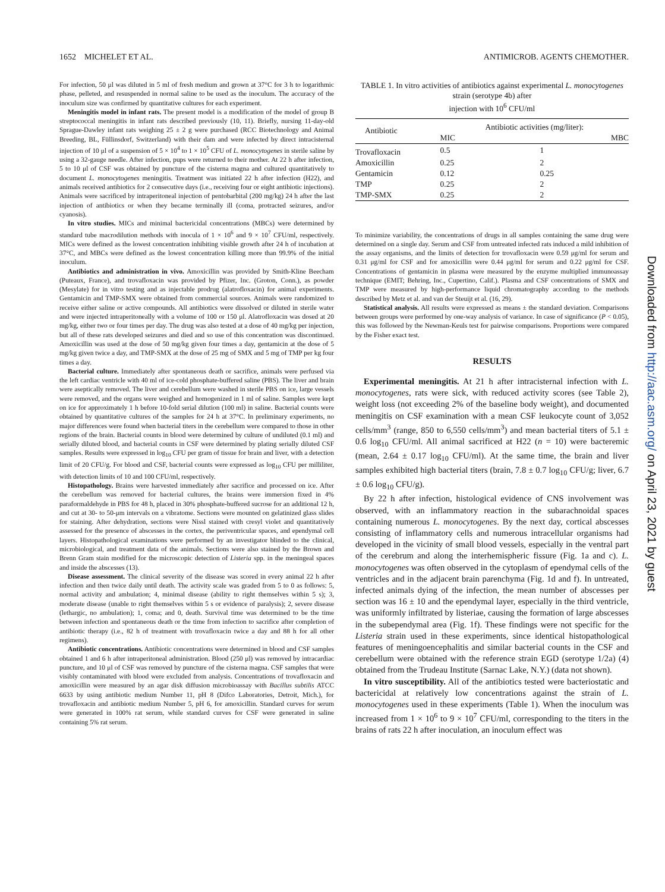1652 MICHELET ET AL. ANTIMICROB. AGENTS CHEMOTHER.
For infection, 50 μl was diluted in 5 ml of fresh medium and grown at 37°C for 3 h to logarithmic phase, pelleted, and resuspended in normal saline to be used as the inoculum. The accuracy of the inoculum size was confirmed by quantitative cultures for each experiment.
Meningitis model in infant rats. The present model is a modification of the model of group B streptococcal meningitis in infant rats described previously (10, 11). Briefly, nursing 11-day-old Sprague-Dawley infant rats weighing 25 ± 2 g were purchased (RCC Biotechnology and Animal Breeding, BL, Füllinsdorf, Switzerland) with their dam and were infected by direct intracisternal injection of 10 μl of a suspension of 5 × 10<sup>4</sup> to 1 × 10<sup>5</sup> CFU of L. monocytogenes in sterile saline by using a 32-gauge needle. After infection, pups were returned to their mother. At 22 h after infection, 5 to 10 μl of CSF was obtained by puncture of the cisterna magna and cultured quantitatively to document L. monocytogenes meningitis. Treatment was initiated 22 h after infection (H22), and animals received antibiotics for 2 consecutive days (i.e., receiving four or eight antibiotic injections). Animals were sacrificed by intraperitoneal injection of pentobarbital (200 mg/kg) 24 h after the last injection of antibiotics or when they became terminally ill (coma, protracted seizures, and/or cyanosis).
In vitro studies. MICs and minimal bactericidal concentrations (MBCs) were determined by standard tube macrodilution methods with inocula of 1 × 10<sup>6</sup> and 9 × 10<sup>7</sup> CFU/ml, respectively. MICs were defined as the lowest concentration inhibiting visible growth after 24 h of incubation at 37°C, and MBCs were defined as the lowest concentration killing more than 99.9% of the initial inoculum.
Antibiotics and administration in vivo. Amoxicillin was provided by Smith-Kline Beecham (Puteaux, France), and trovafloxacin was provided by Pfizer, Inc. (Groton, Conn.), as powder (Mesylate) for in vitro testing and as injectable prodrug (alatrofloxacin) for animal experiments. Gentamicin and TMP-SMX were obtained from commercial sources. Animals were randomized to receive either saline or active compounds. All antibiotics were dissolved or diluted in sterile water and were injected intraperitoneally with a volume of 100 or 150 μl. Alatrofloxacin was dosed at 20 mg/kg, either two or four times per day. The drug was also tested at a dose of 40 mg/kg per injection, but all of these rats developed seizures and died and so use of this concentration was discontinued. Amoxicillin was used at the dose of 50 mg/kg given four times a day, gentamicin at the dose of 5 mg/kg given twice a day, and TMP-SMX at the dose of 25 mg of SMX and 5 mg of TMP per kg four times a day.
Bacterial culture. Immediately after spontaneous death or sacrifice, animals were perfused via the left cardiac ventricle with 40 ml of ice-cold phosphate-buffered saline (PBS). The liver and brain were aseptically removed. The liver and cerebellum were washed in sterile PBS on ice, large vessels were removed, and the organs were weighed and homogenized in 1 ml of saline. Samples were kept on ice for approximately 1 h before 10-fold serial dilution (100 ml) in saline. Bacterial counts were obtained by quantitative cultures of the samples for 24 h at 37°C. In preliminary experiments, no major differences were found when bacterial titers in the cerebellum were compared to those in other regions of the brain. Bacterial counts in blood were determined by culture of undiluted (0.1 ml) and serially diluted blood, and bacterial counts in CSF were determined by plating serially diluted CSF samples. Results were expressed in log<sub>10</sub> CFU per gram of tissue for brain and liver, with a detection limit of 20 CFU/g. For blood and CSF, bacterial counts were expressed as log<sub>10</sub> CFU per milliliter, with detection limits of 10 and 100 CFU/ml, respectively.
Histopathology. Brains were harvested immediately after sacrifice and processed on ice. After the cerebellum was removed for bacterial cultures, the brains were immersion fixed in 4% paraformaldehyde in PBS for 48 h, placed in 30% phosphate-buffered sucrose for an additional 12 h, and cut at 30- to 50-μm intervals on a vibratome. Sections were mounted on gelatinized glass slides for staining. After dehydration, sections were Nissl stained with cresyl violet and quantitatively assessed for the presence of abscesses in the cortex, the periventricular spaces, and ependymal cell layers. Histopathological examinations were performed by an investigator blinded to the clinical, microbiological, and treatment data of the animals. Sections were also stained by the Brown and Brenn Gram stain modified for the microscopic detection of Listeria spp. in the meningeal spaces and inside the abscesses (13).
Disease assessment. The clinical severity of the disease was scored in every animal 22 h after infection and then twice daily until death. The activity scale was graded from 5 to 0 as follows: 5, normal activity and ambulation; 4, minimal disease (ability to right themselves within 5 s); 3, moderate disease (unable to right themselves within 5 s or evidence of paralysis); 2, severe disease (lethargic, no ambulation); 1, coma; and 0, death. Survival time was determined to be the time between infection and spontaneous death or the time from infection to sacrifice after completion of antibiotic therapy (i.e., 82 h of treatment with trovafloxacin twice a day and 88 h for all other regimens).
Antibiotic concentrations. Antibiotic concentrations were determined in blood and CSF samples obtained 1 and 6 h after intraperitoneal administration. Blood (250 μl) was removed by intracardiac puncture, and 10 μl of CSF was removed by puncture of the cisterna magna. CSF samples that were visibly contaminated with blood were excluded from analysis. Concentrations of trovafloxacin and amoxicillin were measured by an agar disk diffusion microbioassay with Bacillus subtilis ATCC 6633 by using antibiotic medium Number 11, pH 8 (Difco Laboratories, Detroit, Mich.), for trovafloxacin and antibiotic medium Number 5, pH 6, for amoxicillin. Standard curves for serum were generated in 100% rat serum, while standard curves for CSF were generated in saline containing 5% rat serum.
TABLE 1. In vitro activities of antibiotics against experimental L. monocytogenes strain (serotype 4b) after
injection with 10<sup>6</sup> CFU/ml
| Antibiotic | Antibiotic activities (mg/liter): | |
| --- | --- | --- |
| | MIC | MBC |
| Trovafloxacin | 0.5 | 1 |
| Amoxicillin | 0.25 | 2 |
| Gentamicin | 0.12 | 0.25 |
| TMP | 0.25 | 2 |
| TMP-SMX | 0.25 | 2 |
To minimize variability, the concentrations of drugs in all samples containing the same drug were determined on a single day. Serum and CSF from untreated infected rats induced a mild inhibition of the assay organisms, and the limits of detection for trovafloxacin were 0.59 μg/ml for serum and 0.31 μg/ml for CSF and for amoxicillin were 0.44 μg/ml for serum and 0.22 μg/ml for CSF. Concentrations of gentamicin in plasma were measured by the enzyme multiplied immunoassay technique (EMIT; Behring, Inc., Cupertino, Calif.). Plasma and CSF concentrations of SMX and TMP were measured by high-performance liquid chromatography according to the methods described by Metz et al. and van der Steuijt et al. (16, 29).
Statistical analysis. All results were expressed as means ± the standard deviation. Comparisons between groups were performed by one-way analysis of variance. In case of significance (P < 0.05), this was followed by the Newman-Keuls test for pairwise comparisons. Proportions were compared by the Fisher exact test.
RESULTS
Experimental meningitis. At 21 h after intracisternal infection with L. monocytogenes, rats were sick, with reduced activity scores (see Table 2), weight loss (not exceeding 2% of the baseline body weight), and documented meningitis on CSF examination with a mean CSF leukocyte count of 3,052 cells/mm<sup>3</sup> (range, 850 to 6,550 cells/mm<sup>3</sup>) and mean bacterial titers of 5.1 ± 0.6 log<sub>10</sub> CFU/ml. All animal sacrificed at H22 (n = 10) were bacteremic (mean, 2.64 ± 0.17 log<sub>10</sub> CFU/ml). At the same time, the brain and liver samples exhibited high bacterial titers (brain, 7.8 ± 0.7 log<sub>10</sub> CFU/g; liver, 6.7 ± 0.6 log<sub>10</sub> CFU/g).
By 22 h after infection, histological evidence of CNS involvement was observed, with an inflammatory reaction in the subarachnoidal spaces containing numerous L. monocytogenes. By the next day, cortical abscesses consisting of inflammatory cells and numerous intracellular organisms had developed in the vicinity of small blood vessels, especially in the ventral part of the cerebrum and along the interhemispheric fissure (Fig. 1a and c). L. monocytogenes was often observed in the cytoplasm of ependymal cells of the ventricles and in the adjacent brain parenchyma (Fig. 1d and f). In untreated, infected animals dying of the infection, the mean number of abscesses per section was 16 ± 10 and the ependymal layer, especially in the third ventricle, was uniformly infiltrated by listeriae, causing the formation of large abscesses in the subependymal area (Fig. 1f). These findings were not specific for the Listeria strain used in these experiments, since identical histopathological features of meningoencephalitis and similar bacterial counts in the CSF and cerebellum were obtained with the reference strain EGD (serotype 1/2a) (4) obtained from the Trudeau Institute (Sarnac Lake, N.Y.) (data not shown).
In vitro susceptibility. All of the antibiotics tested were bacteriostatic and bactericidal at relatively low concentrations against the strain of L. monocytogenes used in these experiments (Table 1). When the inoculum was increased from 1 × 10<sup>6</sup> to 9 × 10<sup>7</sup> CFU/ml, corresponding to the titers in the brains of rats 22 h after inoculation, an inoculum effect was
Downloaded from http://aac.asm.org/ on April 23, 2021 by guest